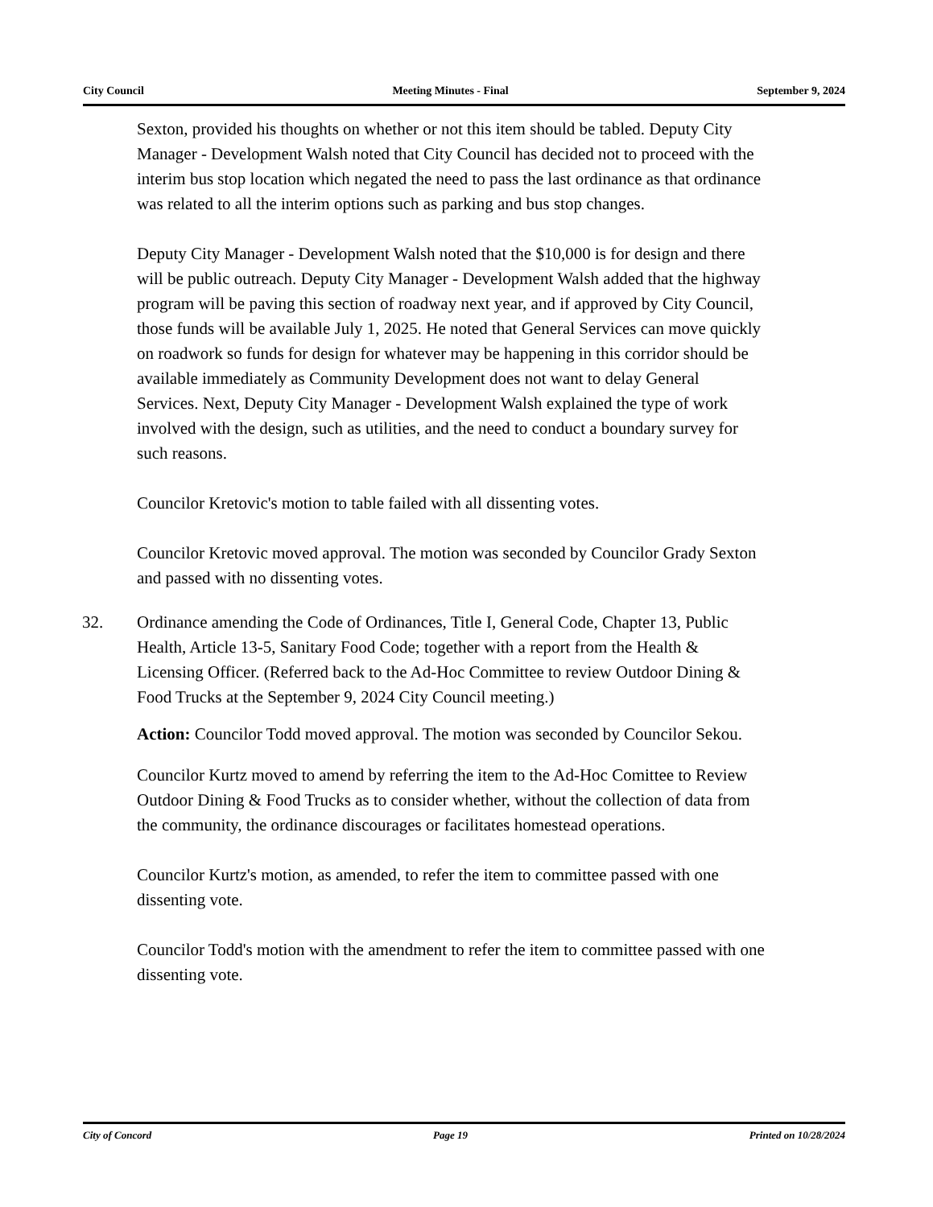City Council Meeting Minutes - Final September 9, 2024
Sexton, provided his thoughts on whether or not this item should be tabled. Deputy City Manager - Development Walsh noted that City Council has decided not to proceed with the interim bus stop location which negated the need to pass the last ordinance as that ordinance was related to all the interim options such as parking and bus stop changes.
Deputy City Manager - Development Walsh noted that the $10,000 is for design and there will be public outreach. Deputy City Manager - Development Walsh added that the highway program will be paving this section of roadway next year, and if approved by City Council, those funds will be available July 1, 2025. He noted that General Services can move quickly on roadwork so funds for design for whatever may be happening in this corridor should be available immediately as Community Development does not want to delay General Services. Next, Deputy City Manager - Development Walsh explained the type of work involved with the design, such as utilities, and the need to conduct a boundary survey for such reasons.
Councilor Kretovic's motion to table failed with all dissenting votes.
Councilor Kretovic moved approval. The motion was seconded by Councilor Grady Sexton and passed with no dissenting votes.
32.
Ordinance amending the Code of Ordinances, Title I, General Code, Chapter 13, Public Health, Article 13-5, Sanitary Food Code; together with a report from the Health & Licensing Officer. (Referred back to the Ad-Hoc Committee to review Outdoor Dining & Food Trucks at the September 9, 2024 City Council meeting.)
Action: Councilor Todd moved approval. The motion was seconded by Councilor Sekou.
Councilor Kurtz moved to amend by referring the item to the Ad-Hoc Comittee to Review Outdoor Dining & Food Trucks as to consider whether, without the collection of data from the community, the ordinance discourages or facilitates homestead operations.
Councilor Kurtz's motion, as amended, to refer the item to committee passed with one dissenting vote.
Councilor Todd's motion with the amendment to refer the item to committee passed with one dissenting vote.
City of Concord Page 19 Printed on 10/28/2024